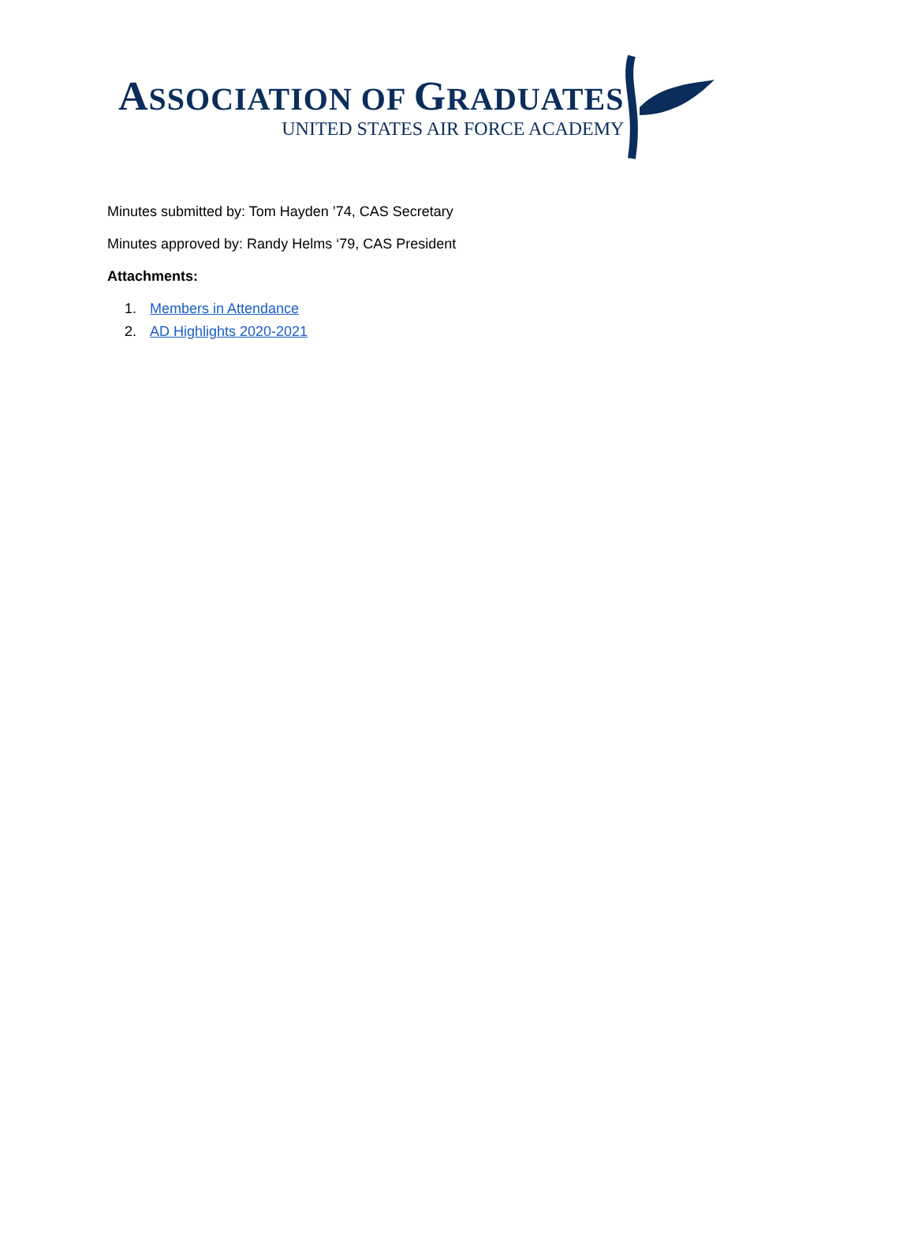ASSOCIATION OF GRADUATES
UNITED STATES AIR FORCE ACADEMY
Minutes submitted by: Tom Hayden ’74, CAS Secretary
Minutes approved by: Randy Helms ‘79, CAS President
Attachments:
1. Members in Attendance
2. AD Highlights 2020-2021